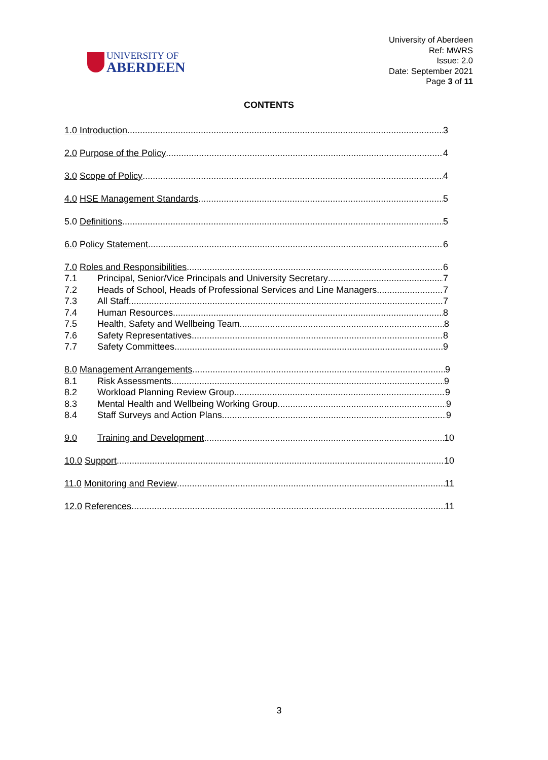UNIVERSITY OF
ABERDEEN
University of Aberdeen
Ref: MWRS
Issue: 2.0
Date: September 2021
Page 3 of 11
CONTENTS
1.0 Introduction 3
2.0 Purpose of the Policy 4
3.0 Scope of Policy 4
4.0 HSE Management Standards 5
5.0 Definitions 5
6.0 Policy Statement 6
7.0 Roles and Responsibilities 6
7.1 Principal, Senior/Vice Principals and University Secretary 7
7.2 Heads of School, Heads of Professional Services and Line Managers 7
7.3 All Staff 7
7.4 Human Resources 8
7.5 Health, Safety and Wellbeing Team 8
7.6 Safety Representatives 8
7.7 Safety Committees 9
8.0 Management Arrangements 9
8.1 Risk Assessments 9
8.2 Workload Planning Review Group 9
8.3 Mental Health and Wellbeing Working Group 9
8.4 Staff Surveys and Action Plans 9
9.0 Training and Development 10
10.0 Support 10
11.0 Monitoring and Review 11
12.0 References 11
3